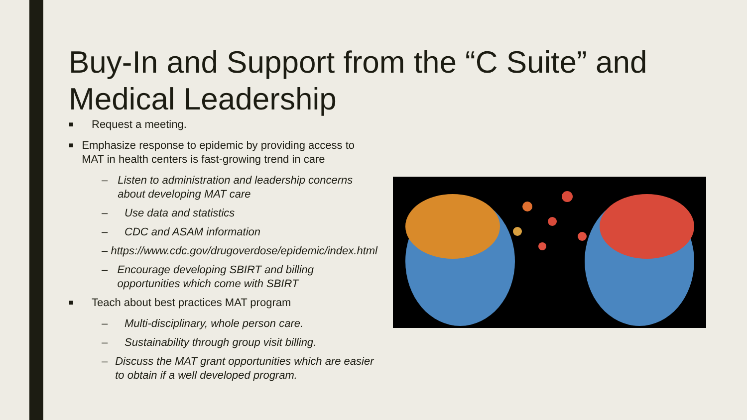Buy-In and Support from the “C Suite” and Medical Leadership
■ Request a meeting.
■ Emphasize response to epidemic by providing access to MAT in health centers is fast-growing trend in care
– Listen to administration and leadership concerns about developing MAT care
– Use data and statistics
– CDC and ASAM information
– https://www.cdc.gov/drugoverdose/epidemic/index.html
– Encourage developing SBIRT and billing opportunities which come with SBIRT
■ Teach about best practices MAT program
– Multi-disciplinary, whole person care.
– Sustainability through group visit billing.
– Discuss the MAT grant opportunities which are easier to obtain if a well developed program.